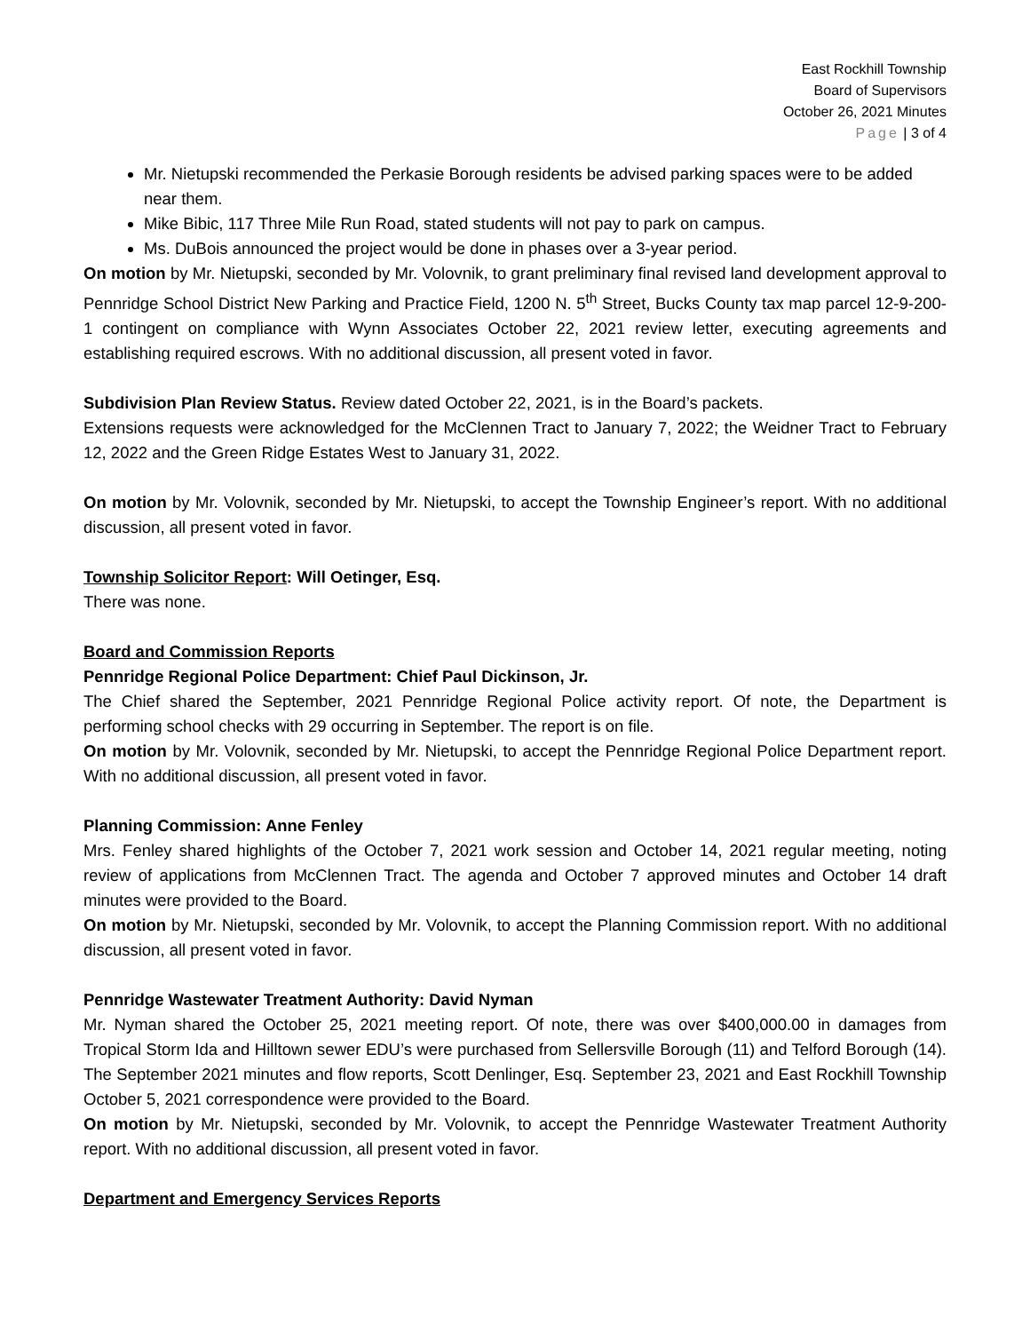East Rockhill Township
Board of Supervisors
October 26, 2021 Minutes
Page | 3 of 4
Mr. Nietupski recommended the Perkasie Borough residents be advised parking spaces were to be added near them.
Mike Bibic, 117 Three Mile Run Road, stated students will not pay to park on campus.
Ms. DuBois announced the project would be done in phases over a 3-year period.
On motion by Mr. Nietupski, seconded by Mr. Volovnik, to grant preliminary final revised land development approval to Pennridge School District New Parking and Practice Field, 1200 N. 5<sup>th</sup> Street, Bucks County tax map parcel 12-9-200-1 contingent on compliance with Wynn Associates October 22, 2021 review letter, executing agreements and establishing required escrows. With no additional discussion, all present voted in favor.
Subdivision Plan Review Status. Review dated October 22, 2021, is in the Board’s packets.
Extensions requests were acknowledged for the McClennen Tract to January 7, 2022; the Weidner Tract to February 12, 2022 and the Green Ridge Estates West to January 31, 2022.
On motion by Mr. Volovnik, seconded by Mr. Nietupski, to accept the Township Engineer’s report. With no additional discussion, all present voted in favor.
Township Solicitor Report: Will Oetinger, Esq.
There was none.
Board and Commission Reports
Pennridge Regional Police Department: Chief Paul Dickinson, Jr.
The Chief shared the September, 2021 Pennridge Regional Police activity report. Of note, the Department is performing school checks with 29 occurring in September. The report is on file.
On motion by Mr. Volovnik, seconded by Mr. Nietupski, to accept the Pennridge Regional Police Department report. With no additional discussion, all present voted in favor.
Planning Commission: Anne Fenley
Mrs. Fenley shared highlights of the October 7, 2021 work session and October 14, 2021 regular meeting, noting review of applications from McClennen Tract. The agenda and October 7 approved minutes and October 14 draft minutes were provided to the Board.
On motion by Mr. Nietupski, seconded by Mr. Volovnik, to accept the Planning Commission report. With no additional discussion, all present voted in favor.
Pennridge Wastewater Treatment Authority: David Nyman
Mr. Nyman shared the October 25, 2021 meeting report. Of note, there was over $400,000.00 in damages from Tropical Storm Ida and Hilltown sewer EDU’s were purchased from Sellersville Borough (11) and Telford Borough (14). The September 2021 minutes and flow reports, Scott Denlinger, Esq. September 23, 2021 and East Rockhill Township October 5, 2021 correspondence were provided to the Board.
On motion by Mr. Nietupski, seconded by Mr. Volovnik, to accept the Pennridge Wastewater Treatment Authority report. With no additional discussion, all present voted in favor.
Department and Emergency Services Reports